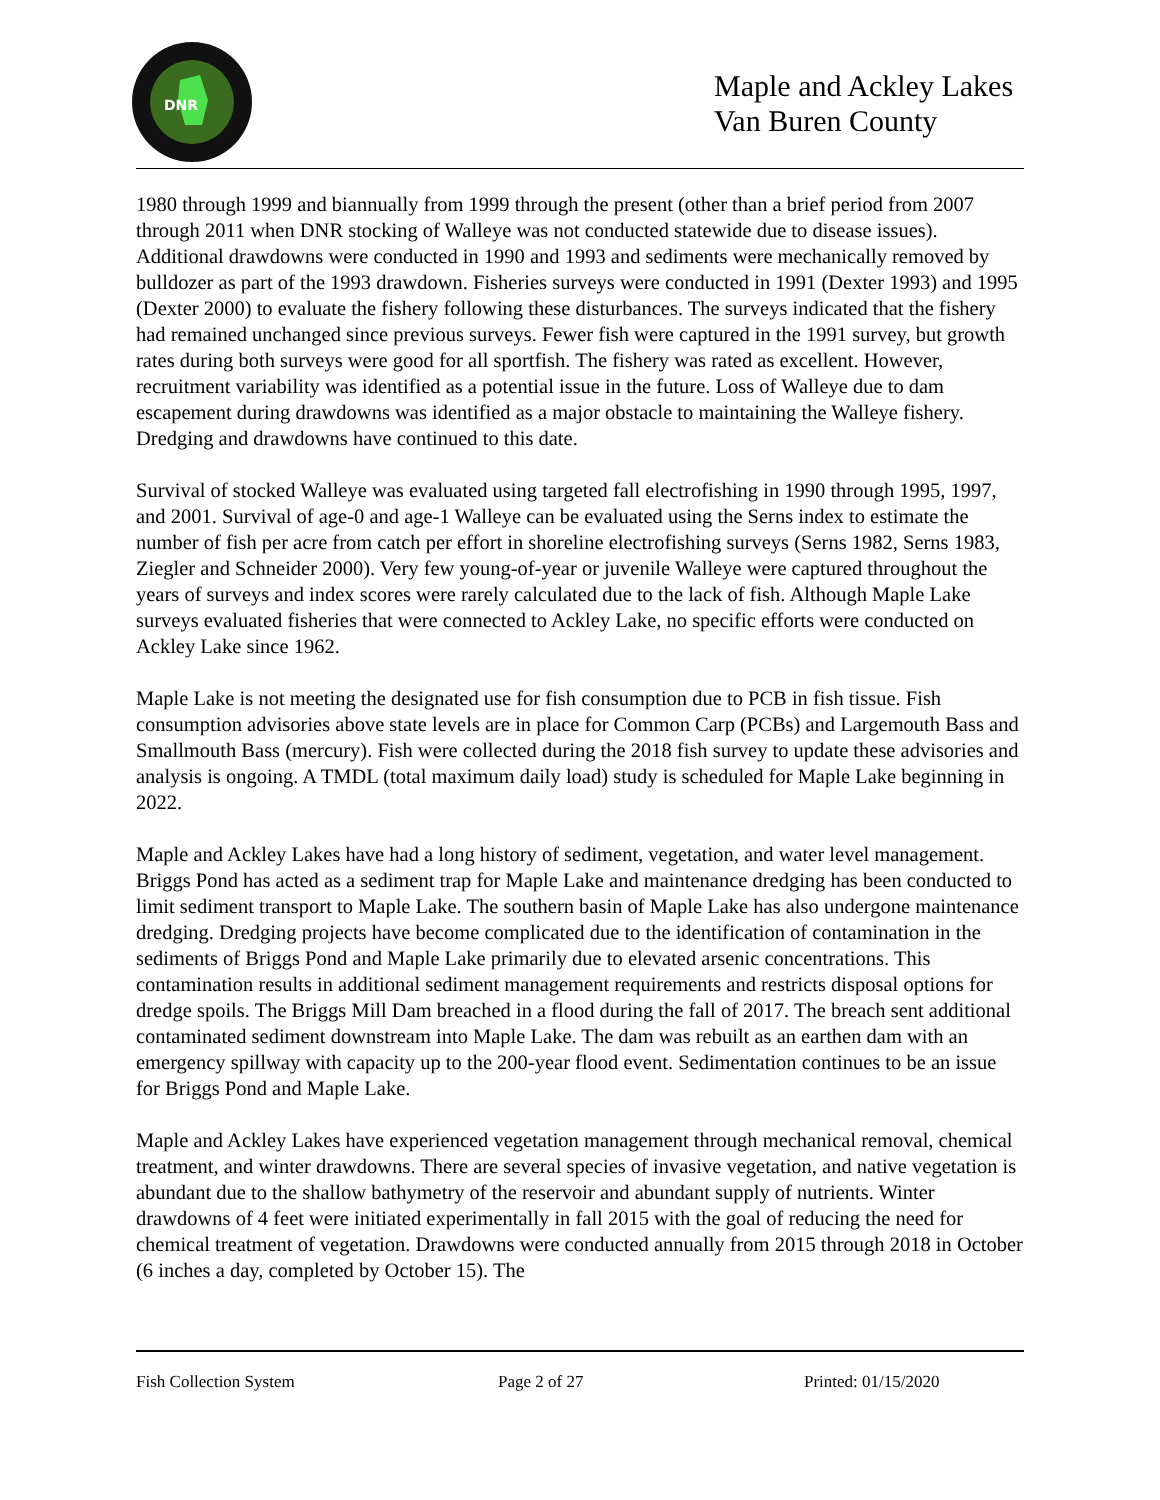DNR
Maple and Ackley Lakes Van Buren County
1980 through 1999 and biannually from 1999 through the present (other than a brief period from 2007 through 2011 when DNR stocking of Walleye was not conducted statewide due to disease issues). Additional drawdowns were conducted in 1990 and 1993 and sediments were mechanically removed by bulldozer as part of the 1993 drawdown. Fisheries surveys were conducted in 1991 (Dexter 1993) and 1995 (Dexter 2000) to evaluate the fishery following these disturbances. The surveys indicated that the fishery had remained unchanged since previous surveys. Fewer fish were captured in the 1991 survey, but growth rates during both surveys were good for all sportfish. The fishery was rated as excellent. However, recruitment variability was identified as a potential issue in the future. Loss of Walleye due to dam escapement during drawdowns was identified as a major obstacle to maintaining the Walleye fishery. Dredging and drawdowns have continued to this date.
Survival of stocked Walleye was evaluated using targeted fall electrofishing in 1990 through 1995, 1997, and 2001. Survival of age-0 and age-1 Walleye can be evaluated using the Serns index to estimate the number of fish per acre from catch per effort in shoreline electrofishing surveys (Serns 1982, Serns 1983, Ziegler and Schneider 2000). Very few young-of-year or juvenile Walleye were captured throughout the years of surveys and index scores were rarely calculated due to the lack of fish. Although Maple Lake surveys evaluated fisheries that were connected to Ackley Lake, no specific efforts were conducted on Ackley Lake since 1962.
Maple Lake is not meeting the designated use for fish consumption due to PCB in fish tissue. Fish consumption advisories above state levels are in place for Common Carp (PCBs) and Largemouth Bass and Smallmouth Bass (mercury). Fish were collected during the 2018 fish survey to update these advisories and analysis is ongoing. A TMDL (total maximum daily load) study is scheduled for Maple Lake beginning in 2022.
Maple and Ackley Lakes have had a long history of sediment, vegetation, and water level management. Briggs Pond has acted as a sediment trap for Maple Lake and maintenance dredging has been conducted to limit sediment transport to Maple Lake. The southern basin of Maple Lake has also undergone maintenance dredging. Dredging projects have become complicated due to the identification of contamination in the sediments of Briggs Pond and Maple Lake primarily due to elevated arsenic concentrations. This contamination results in additional sediment management requirements and restricts disposal options for dredge spoils. The Briggs Mill Dam breached in a flood during the fall of 2017. The breach sent additional contaminated sediment downstream into Maple Lake. The dam was rebuilt as an earthen dam with an emergency spillway with capacity up to the 200-year flood event. Sedimentation continues to be an issue for Briggs Pond and Maple Lake.
Maple and Ackley Lakes have experienced vegetation management through mechanical removal, chemical treatment, and winter drawdowns. There are several species of invasive vegetation, and native vegetation is abundant due to the shallow bathymetry of the reservoir and abundant supply of nutrients. Winter drawdowns of 4 feet were initiated experimentally in fall 2015 with the goal of reducing the need for chemical treatment of vegetation. Drawdowns were conducted annually from 2015 through 2018 in October (6 inches a day, completed by October 15). The
Fish Collection System Page 2 of 27 Printed: 01/15/2020